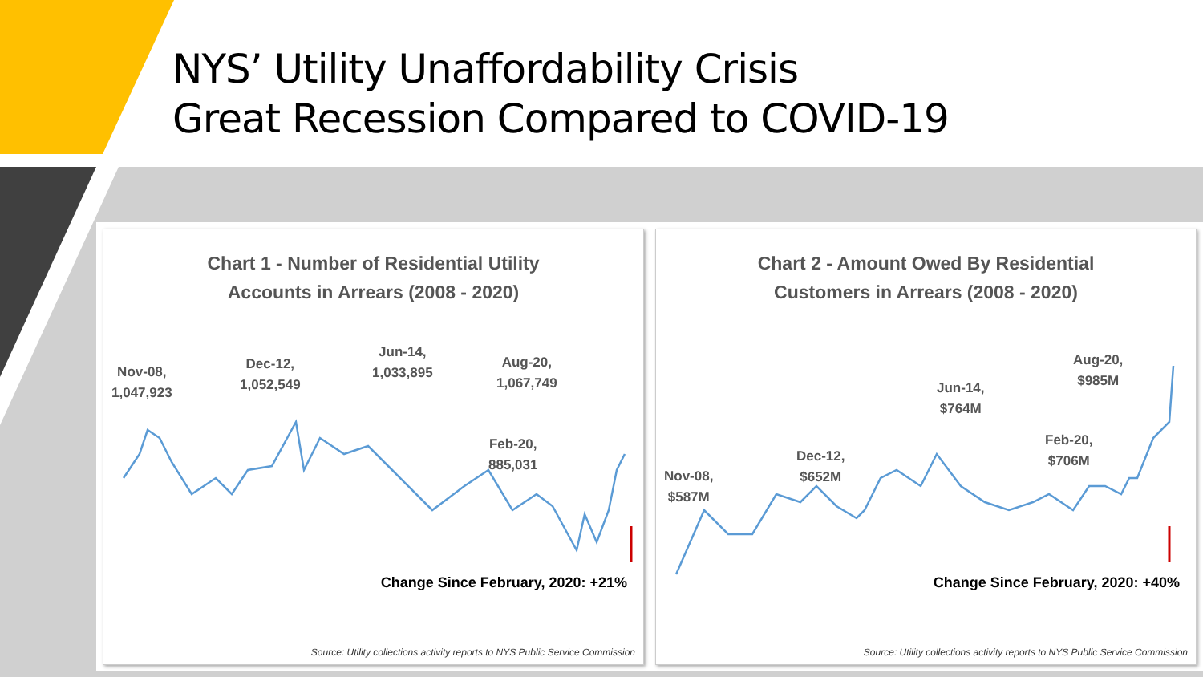NYS’ Utility Unaffordability Crisis
Great Recession Compared to COVID-19
Chart 1 - Number of Residential Utility
Accounts in Arrears (2008 - 2020)
Nov-08,
1,047,923
Dec-12,
1,052,549
Jun-14,
1,033,895
Aug-20,
1,067,749
Feb-20,
885,031
Change Since February, 2020: +21%
Source: Utility collections activity reports to NYS Public Service Commission
Chart 2 - Amount Owed By Residential
Customers in Arrears (2008 - 2020)
Nov-08,
$587M
Dec-12,
$652M
Jun-14,
$764M
Aug-20,
$985M
Feb-20,
$706M
Change Since February, 2020: +40%
Source: Utility collections activity reports to NYS Public Service Commission